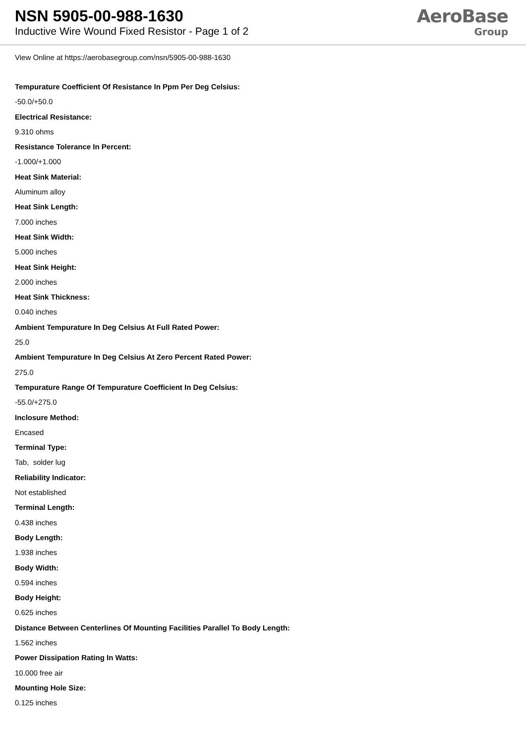NSN 5905-00-988-1630
Inductive Wire Wound Fixed Resistor - Page 1 of 2
AeroBase
Group
View Online at https://aerobasegroup.com/nsn/5905-00-988-1630
Tempurature Coefficient Of Resistance In Ppm Per Deg Celsius:
-50.0/+50.0
Electrical Resistance:
9.310 ohms
Resistance Tolerance In Percent:
-1.000/+1.000
Heat Sink Material:
Aluminum alloy
Heat Sink Length:
7.000 inches
Heat Sink Width:
5.000 inches
Heat Sink Height:
2.000 inches
Heat Sink Thickness:
0.040 inches
Ambient Tempurature In Deg Celsius At Full Rated Power:
25.0
Ambient Tempurature In Deg Celsius At Zero Percent Rated Power:
275.0
Tempurature Range Of Tempurature Coefficient In Deg Celsius:
-55.0/+275.0
Inclosure Method:
Encased
Terminal Type:
Tab, solder lug
Reliability Indicator:
Not established
Terminal Length:
0.438 inches
Body Length:
1.938 inches
Body Width:
0.594 inches
Body Height:
0.625 inches
Distance Between Centerlines Of Mounting Facilities Parallel To Body Length:
1.562 inches
Power Dissipation Rating In Watts:
10.000 free air
Mounting Hole Size:
0.125 inches